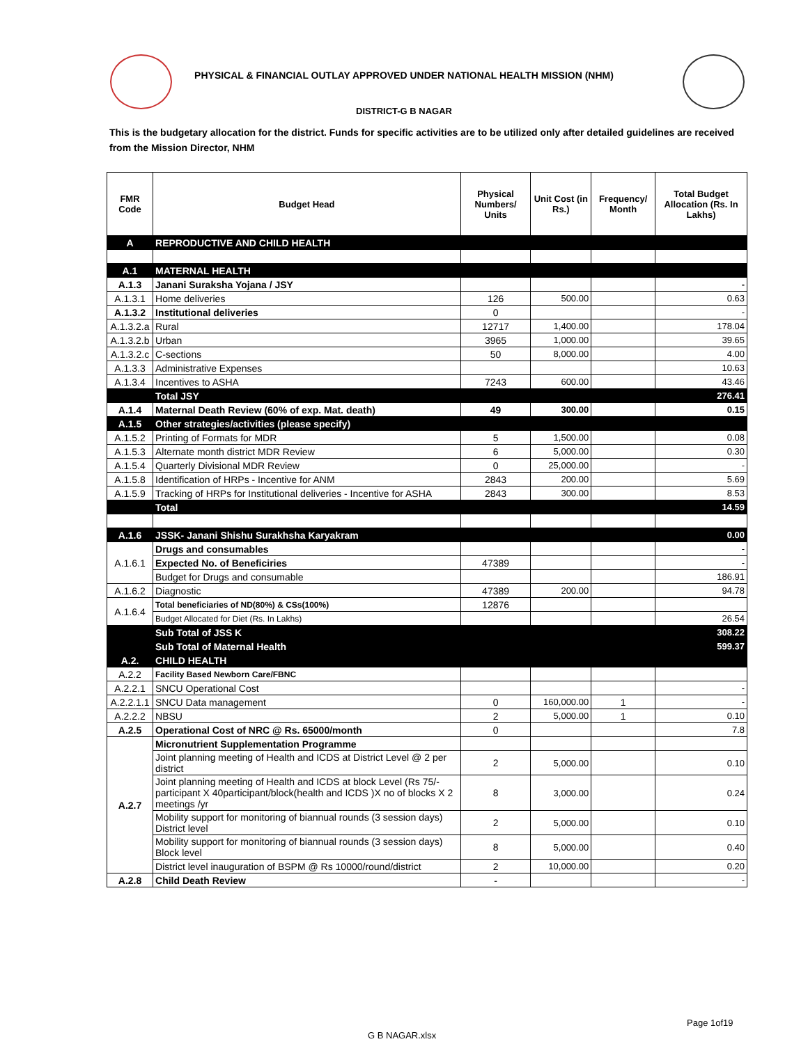PHYSICAL & FINANCIAL OUTLAY APPROVED UNDER NATIONAL HEALTH MISSION (NHM)
DISTRICT-G B NAGAR
This is the budgetary allocation for the district. Funds for specific activities are to be utilized only after detailed guidelines are received from the Mission Director, NHM
| FMR Code | Budget Head | Physical Numbers/ Units | Unit Cost (in Rs.) | Frequency/ Month | Total Budget Allocation (Rs. In Lakhs) |
| --- | --- | --- | --- | --- | --- |
| A | REPRODUCTIVE AND CHILD HEALTH | | | | |
| A.1 | MATERNAL HEALTH | | | | |
| A.1.3 | Janani Suraksha Yojana / JSY | | | | - |
| A.1.3.1 | Home deliveries | 126 | 500.00 | | 0.63 |
| A.1.3.2 | Institutional deliveries | 0 | | | - |
| A.1.3.2.a | Rural | 12717 | 1,400.00 | | 178.04 |
| A.1.3.2.b | Urban | 3965 | 1,000.00 | | 39.65 |
| A.1.3.2.c | C-sections | 50 | 8,000.00 | | 4.00 |
| A.1.3.3 | Administrative Expenses | | | | 10.63 |
| A.1.3.4 | Incentives to ASHA | 7243 | 600.00 | | 43.46 |
| | Total JSY | | | | 276.41 |
| A.1.4 | Maternal Death Review (60% of exp. Mat. death) | 49 | 300.00 | | 0.15 |
| A.1.5 | Other strategies/activities (please specify) | | | | |
| A.1.5.2 | Printing of Formats for MDR | 5 | 1,500.00 | | 0.08 |
| A.1.5.3 | Alternate month district MDR Review | 6 | 5,000.00 | | 0.30 |
| A.1.5.4 | Quarterly Divisional MDR Review | 0 | 25,000.00 | | - |
| A.1.5.8 | Identification of HRPs - Incentive for ANM | 2843 | 200.00 | | 5.69 |
| A.1.5.9 | Tracking of HRPs for Institutional deliveries - Incentive for ASHA | 2843 | 300.00 | | 8.53 |
| | Total | | | | 14.59 |
| A.1.6 | JSSK- Janani Shishu Surakhsha Karyakram | | | | 0.00 |
| A.1.6.1 | Drugs and consumables | | | | - |
| | Expected No. of Beneficiries | 47389 | | | - |
| | Budget for Drugs and consumable | | | | 186.91 |
| A.1.6.2 | Diagnostic | 47389 | 200.00 | | 94.78 |
| A.1.6.4 | Total beneficiaries of ND(80%) & CSs(100%) | 12876 | | | |
| | Budget Allocated for Diet (Rs. In Lakhs) | | | | 26.54 |
| | Sub Total of JSS K | | | | 308.22 |
| | Sub Total of Maternal Health | | | | 599.37 |
| A.2. | CHILD HEALTH | | | | |
| A.2.2 | Facility Based Newborn Care/FBNC | | | | |
| A.2.2.1 | SNCU Operational Cost | | | | - |
| A.2.2.1.1 | SNCU Data management | 0 | 160,000.00 | 1 | - |
| A.2.2.2 | NBSU | 2 | 5,000.00 | 1 | 0.10 |
| A.2.5 | Operational Cost of NRC @ Rs. 65000/month | 0 | | | 7.8 |
| A.2.7 | Micronutrient Supplementation Programme | | | | |
| | Joint planning meeting of Health and ICDS at District Level @ 2 per district | 2 | 5,000.00 | | 0.10 |
| | Joint planning meeting of Health and ICDS at block Level (Rs 75/-participant X 40participant/block(health and ICDS )X no of blocks X 2 meetings /yr | 8 | 3,000.00 | | 0.24 |
| | Mobility support for monitoring of biannual rounds (3 session days) District level | 2 | 5,000.00 | | 0.10 |
| | Mobility support for monitoring of biannual rounds (3 session days) Block level | 8 | 5,000.00 | | 0.40 |
| | District level inauguration of BSPM @ Rs 10000/round/district | 2 | 10,000.00 | | 0.20 |
| A.2.8 | Child Death Review | - | | | - |
Page 1of19
G B NAGAR.xlsx